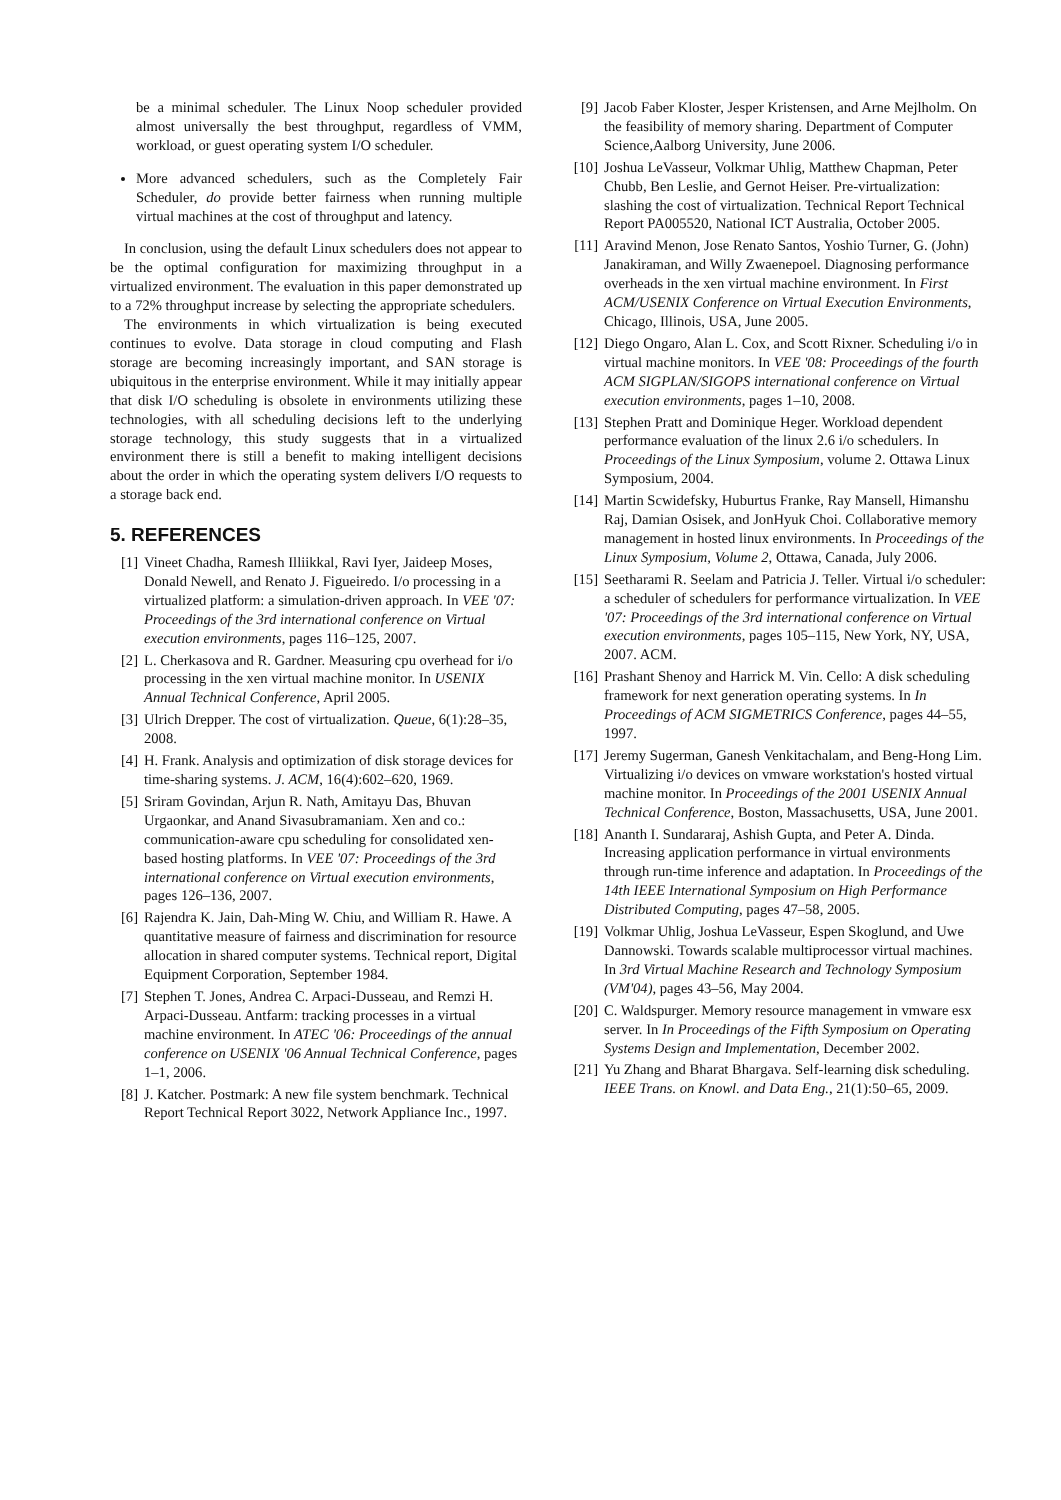be a minimal scheduler. The Linux Noop scheduler provided almost universally the best throughput, regardless of VMM, workload, or guest operating system I/O scheduler.
More advanced schedulers, such as the Completely Fair Scheduler, do provide better fairness when running multiple virtual machines at the cost of throughput and latency.
In conclusion, using the default Linux schedulers does not appear to be the optimal configuration for maximizing throughput in a virtualized environment. The evaluation in this paper demonstrated up to a 72% throughput increase by selecting the appropriate schedulers.
The environments in which virtualization is being executed continues to evolve. Data storage in cloud computing and Flash storage are becoming increasingly important, and SAN storage is ubiquitous in the enterprise environment. While it may initially appear that disk I/O scheduling is obsolete in environments utilizing these technologies, with all scheduling decisions left to the underlying storage technology, this study suggests that in a virtualized environment there is still a benefit to making intelligent decisions about the order in which the operating system delivers I/O requests to a storage back end.
5. REFERENCES
[1] Vineet Chadha, Ramesh Illiikkal, Ravi Iyer, Jaideep Moses, Donald Newell, and Renato J. Figueiredo. I/o processing in a virtualized platform: a simulation-driven approach. In VEE '07: Proceedings of the 3rd international conference on Virtual execution environments, pages 116–125, 2007.
[2] L. Cherkasova and R. Gardner. Measuring cpu overhead for i/o processing in the xen virtual machine monitor. In USENIX Annual Technical Conference, April 2005.
[3] Ulrich Drepper. The cost of virtualization. Queue, 6(1):28–35, 2008.
[4] H. Frank. Analysis and optimization of disk storage devices for time-sharing systems. J. ACM, 16(4):602–620, 1969.
[5] Sriram Govindan, Arjun R. Nath, Amitayu Das, Bhuvan Urgaonkar, and Anand Sivasubramaniam. Xen and co.: communication-aware cpu scheduling for consolidated xen-based hosting platforms. In VEE '07: Proceedings of the 3rd international conference on Virtual execution environments, pages 126–136, 2007.
[6] Rajendra K. Jain, Dah-Ming W. Chiu, and William R. Hawe. A quantitative measure of fairness and discrimination for resource allocation in shared computer systems. Technical report, Digital Equipment Corporation, September 1984.
[7] Stephen T. Jones, Andrea C. Arpaci-Dusseau, and Remzi H. Arpaci-Dusseau. Antfarm: tracking processes in a virtual machine environment. In ATEC '06: Proceedings of the annual conference on USENIX '06 Annual Technical Conference, pages 1–1, 2006.
[8] J. Katcher. Postmark: A new file system benchmark. Technical Report Technical Report 3022, Network Appliance Inc., 1997.
[9] Jacob Faber Kloster, Jesper Kristensen, and Arne Mejlholm. On the feasibility of memory sharing. Department of Computer Science,Aalborg University, June 2006.
[10] Joshua LeVasseur, Volkmar Uhlig, Matthew Chapman, Peter Chubb, Ben Leslie, and Gernot Heiser. Pre-virtualization: slashing the cost of virtualization. Technical Report Technical Report PA005520, National ICT Australia, October 2005.
[11] Aravind Menon, Jose Renato Santos, Yoshio Turner, G. (John) Janakiraman, and Willy Zwaenepoel. Diagnosing performance overheads in the xen virtual machine environment. In First ACM/USENIX Conference on Virtual Execution Environments, Chicago, Illinois, USA, June 2005.
[12] Diego Ongaro, Alan L. Cox, and Scott Rixner. Scheduling i/o in virtual machine monitors. In VEE '08: Proceedings of the fourth ACM SIGPLAN/SIGOPS international conference on Virtual execution environments, pages 1–10, 2008.
[13] Stephen Pratt and Dominique Heger. Workload dependent performance evaluation of the linux 2.6 i/o schedulers. In Proceedings of the Linux Symposium, volume 2. Ottawa Linux Symposium, 2004.
[14] Martin Scwidefsky, Huburtus Franke, Ray Mansell, Himanshu Raj, Damian Osisek, and JonHyuk Choi. Collaborative memory management in hosted linux environments. In Proceedings of the Linux Symposium, Volume 2, Ottawa, Canada, July 2006.
[15] Seetharami R. Seelam and Patricia J. Teller. Virtual i/o scheduler: a scheduler of schedulers for performance virtualization. In VEE '07: Proceedings of the 3rd international conference on Virtual execution environments, pages 105–115, New York, NY, USA, 2007. ACM.
[16] Prashant Shenoy and Harrick M. Vin. Cello: A disk scheduling framework for next generation operating systems. In In Proceedings of ACM SIGMETRICS Conference, pages 44–55, 1997.
[17] Jeremy Sugerman, Ganesh Venkitachalam, and Beng-Hong Lim. Virtualizing i/o devices on vmware workstation's hosted virtual machine monitor. In Proceedings of the 2001 USENIX Annual Technical Conference, Boston, Massachusetts, USA, June 2001.
[18] Ananth I. Sundararaj, Ashish Gupta, and Peter A. Dinda. Increasing application performance in virtual environments through run-time inference and adaptation. In Proceedings of the 14th IEEE International Symposium on High Performance Distributed Computing, pages 47–58, 2005.
[19] Volkmar Uhlig, Joshua LeVasseur, Espen Skoglund, and Uwe Dannowski. Towards scalable multiprocessor virtual machines. In 3rd Virtual Machine Research and Technology Symposium (VM'04), pages 43–56, May 2004.
[20] C. Waldspurger. Memory resource management in vmware esx server. In In Proceedings of the Fifth Symposium on Operating Systems Design and Implementation, December 2002.
[21] Yu Zhang and Bharat Bhargava. Self-learning disk scheduling. IEEE Trans. on Knowl. and Data Eng., 21(1):50–65, 2009.